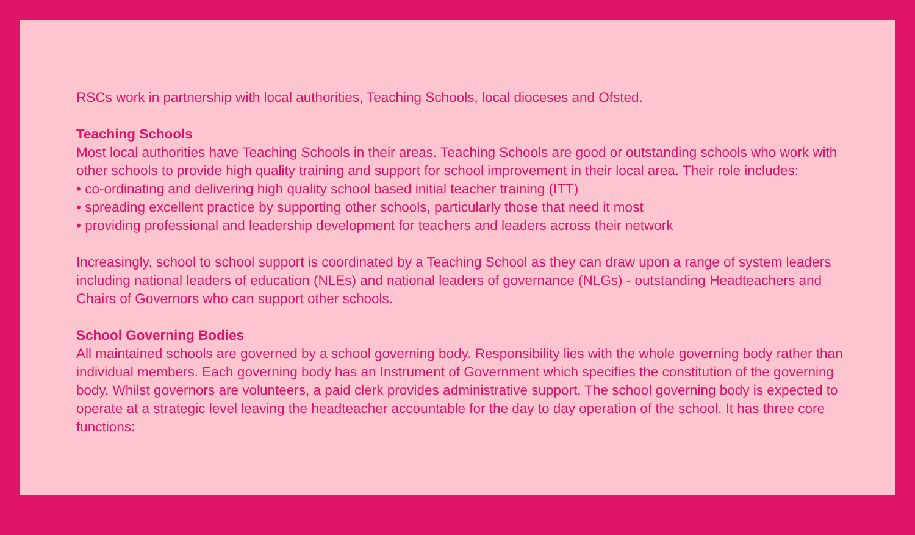RSCs work in partnership with local authorities, Teaching Schools, local dioceses and Ofsted.
Teaching Schools
Most local authorities have Teaching Schools in their areas. Teaching Schools are good or outstanding schools who work with other schools to provide high quality training and support for school improvement in their local area. Their role includes:
• co-ordinating and delivering high quality school based initial teacher training (ITT)
• spreading excellent practice by supporting other schools, particularly those that need it most
• providing professional and leadership development for teachers and leaders across their network
Increasingly, school to school support is coordinated by a Teaching School as they can draw upon a range of system leaders including national leaders of education (NLEs) and national leaders of governance (NLGs) - outstanding Headteachers and Chairs of Governors who can support other schools.
School Governing Bodies
All maintained schools are governed by a school governing body. Responsibility lies with the whole governing body rather than individual members. Each governing body has an Instrument of Government which specifies the constitution of the governing body. Whilst governors are volunteers, a paid clerk provides administrative support. The school governing body is expected to operate at a strategic level leaving the headteacher accountable for the day to day operation of the school. It has three core functions: